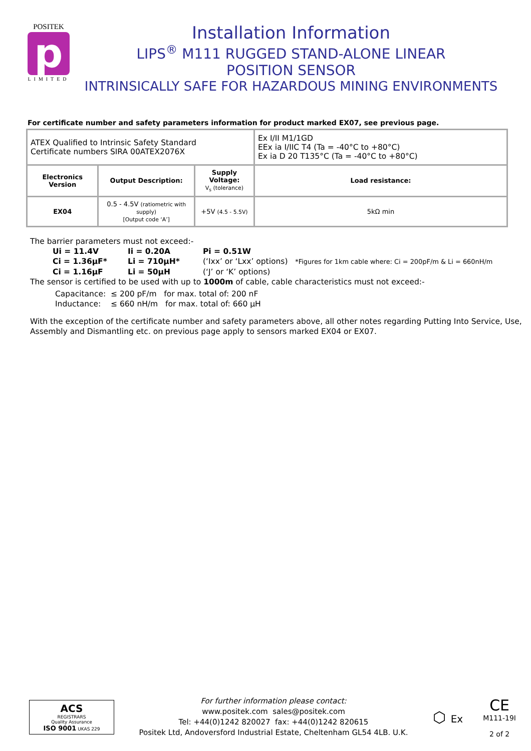POSITEK
p
LIMITED
Installation Information
LIPS<sup>®</sup> M111 RUGGED STAND-ALONE LINEAR
POSITION SENSOR
INTRINSICALLY SAFE FOR HAZARDOUS MINING ENVIRONMENTS
For certificate number and safety parameters information for product marked EX07, see previous page.
| ATEX Qualified to Intrinsic Safety Standard Certificate numbers SIRA 00ATEX2076X | | | Ex I/II M1/1GD EEx ia I/IIC T4 (Ta = -40°C to +80°C) Ex ia D 20 T135°C (Ta = -40°C to +80°C) |
| Electronics Version | Output Description: | Supply Voltage: V<sub>s</sub> (tolerance) | Load resistance: |
| EX04 | 0.5 - 4.5V (ratiometric with supply) [Output code ‘A’] | +5V (4.5 - 5.5V) | 5kΩ min |
The barrier parameters must not exceed:-
| Ui = 11.4V | Ii = 0.20A | Pi = 0.51W |
| Ci = 1.36µF* | Li = 710µH* | (‘Ixx’ or ‘Lxx’ options) *Figures for 1km cable where: Ci = 200pF/m & Li = 660nH/m |
| Ci = 1.16µF | Li = 50µH | (‘J’ or ‘K’ options) |
The sensor is certified to be used with up to 1000m of cable, cable characteristics must not exceed:-
Capacitance: ≤ 200 pF/m for max. total of: 200 nF
Inductance: ≤ 660 nH/m for max. total of: 660 µH
With the exception of the certificate number and safety parameters above, all other notes regarding Putting Into Service, Use, Assembly and Dismantling etc. on previous page apply to sensors marked EX04 or EX07.
ACS
REGISTRARS
Quality Assurance
ISO 9001 UKAS 229
For further information please contact:
www.positek.com sales@positek.com
Tel: +44(0)1242 820027 fax: +44(0)1242 820615
Positek Ltd, Andoversford Industrial Estate, Cheltenham GL54 4LB. U.K.
⬡ Ex
CE
M111-19I
2 of 2